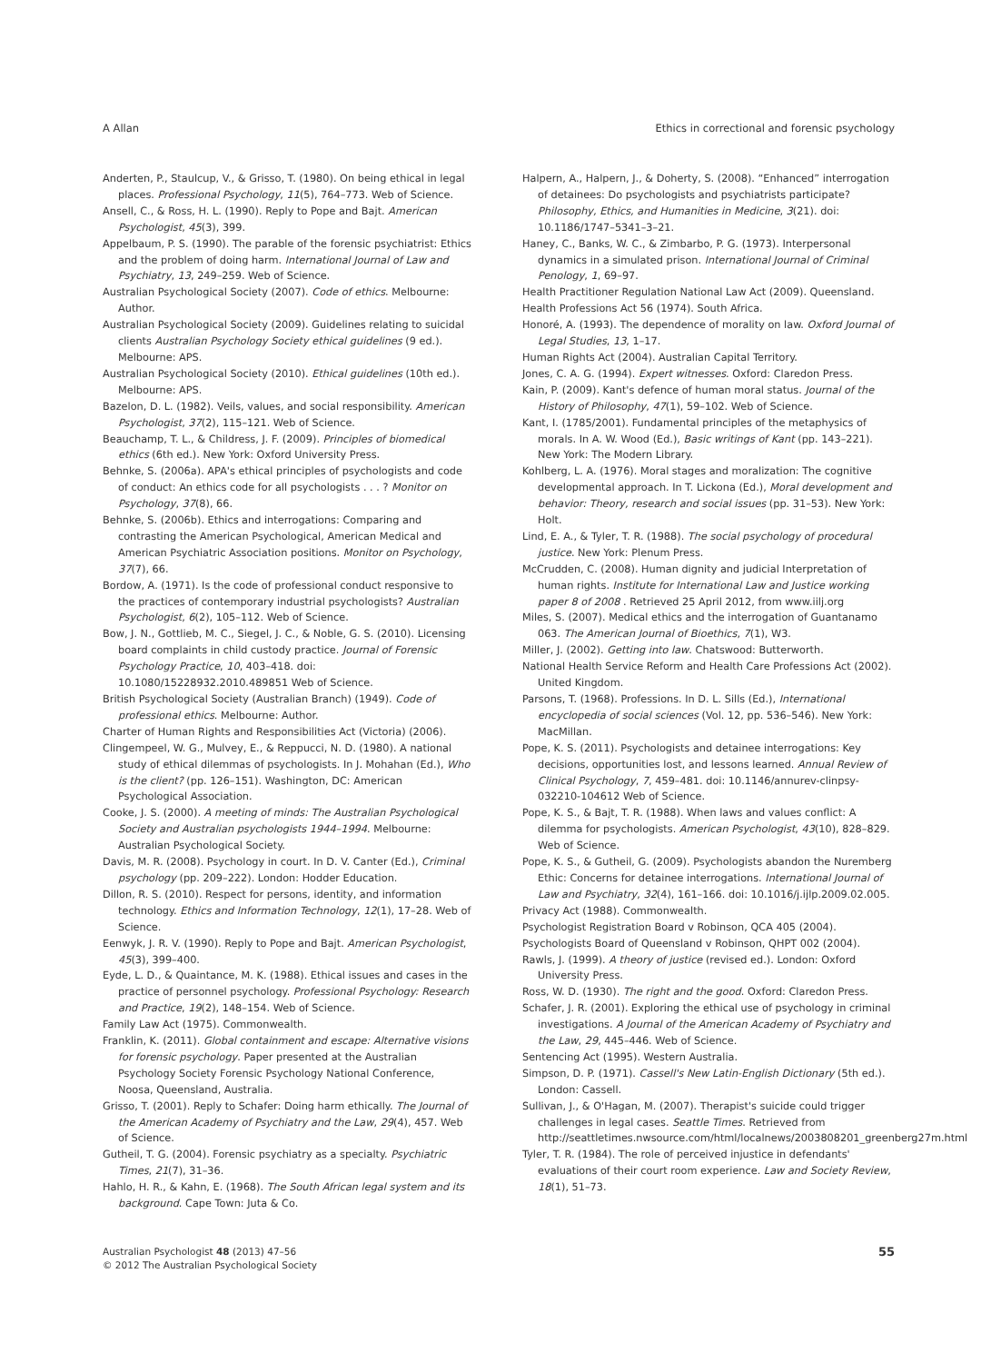A Allan Ethics in correctional and forensic psychology
Anderten, P., Staulcup, V., & Grisso, T. (1980). On being ethical in legal places. Professional Psychology, 11(5), 764–773. Web of Science.
Ansell, C., & Ross, H. L. (1990). Reply to Pope and Bajt. American Psychologist, 45(3), 399.
Appelbaum, P. S. (1990). The parable of the forensic psychiatrist: Ethics and the problem of doing harm. International Journal of Law and Psychiatry, 13, 249–259. Web of Science.
Australian Psychological Society (2007). Code of ethics. Melbourne: Author.
Australian Psychological Society (2009). Guidelines relating to suicidal clients Australian Psychology Society ethical guidelines (9 ed.). Melbourne: APS.
Australian Psychological Society (2010). Ethical guidelines (10th ed.). Melbourne: APS.
Bazelon, D. L. (1982). Veils, values, and social responsibility. American Psychologist, 37(2), 115–121. Web of Science.
Beauchamp, T. L., & Childress, J. F. (2009). Principles of biomedical ethics (6th ed.). New York: Oxford University Press.
Behnke, S. (2006a). APA's ethical principles of psychologists and code of conduct: An ethics code for all psychologists . . . ? Monitor on Psychology, 37(8), 66.
Behnke, S. (2006b). Ethics and interrogations: Comparing and contrasting the American Psychological, American Medical and American Psychiatric Association positions. Monitor on Psychology, 37(7), 66.
Bordow, A. (1971). Is the code of professional conduct responsive to the practices of contemporary industrial psychologists? Australian Psychologist, 6(2), 105–112. Web of Science.
Bow, J. N., Gottlieb, M. C., Siegel, J. C., & Noble, G. S. (2010). Licensing board complaints in child custody practice. Journal of Forensic Psychology Practice, 10, 403–418. doi: 10.1080/15228932.2010.489851 Web of Science.
British Psychological Society (Australian Branch) (1949). Code of professional ethics. Melbourne: Author.
Charter of Human Rights and Responsibilities Act (Victoria) (2006).
Clingempeel, W. G., Mulvey, E., & Reppucci, N. D. (1980). A national study of ethical dilemmas of psychologists. In J. Mohahan (Ed.), Who is the client? (pp. 126–151). Washington, DC: American Psychological Association.
Cooke, J. S. (2000). A meeting of minds: The Australian Psychological Society and Australian psychologists 1944–1994. Melbourne: Australian Psychological Society.
Davis, M. R. (2008). Psychology in court. In D. V. Canter (Ed.), Criminal psychology (pp. 209–222). London: Hodder Education.
Dillon, R. S. (2010). Respect for persons, identity, and information technology. Ethics and Information Technology, 12(1), 17–28. Web of Science.
Eenwyk, J. R. V. (1990). Reply to Pope and Bajt. American Psychologist, 45(3), 399–400.
Eyde, L. D., & Quaintance, M. K. (1988). Ethical issues and cases in the practice of personnel psychology. Professional Psychology: Research and Practice, 19(2), 148–154. Web of Science.
Family Law Act (1975). Commonwealth.
Franklin, K. (2011). Global containment and escape: Alternative visions for forensic psychology. Paper presented at the Australian Psychology Society Forensic Psychology National Conference, Noosa, Queensland, Australia.
Grisso, T. (2001). Reply to Schafer: Doing harm ethically. The Journal of the American Academy of Psychiatry and the Law, 29(4), 457. Web of Science.
Gutheil, T. G. (2004). Forensic psychiatry as a specialty. Psychiatric Times, 21(7), 31–36.
Hahlo, H. R., & Kahn, E. (1968). The South African legal system and its background. Cape Town: Juta & Co.
Halpern, A., Halpern, J., & Doherty, S. (2008). “Enhanced” interrogation of detainees: Do psychologists and psychiatrists participate? Philosophy, Ethics, and Humanities in Medicine, 3(21). doi: 10.1186/1747–5341–3–21.
Haney, C., Banks, W. C., & Zimbarbo, P. G. (1973). Interpersonal dynamics in a simulated prison. International Journal of Criminal Penology, 1, 69–97.
Health Practitioner Regulation National Law Act (2009). Queensland.
Health Professions Act 56 (1974). South Africa.
Honoré, A. (1993). The dependence of morality on law. Oxford Journal of Legal Studies, 13, 1–17.
Human Rights Act (2004). Australian Capital Territory.
Jones, C. A. G. (1994). Expert witnesses. Oxford: Claredon Press.
Kain, P. (2009). Kant's defence of human moral status. Journal of the History of Philosophy, 47(1), 59–102. Web of Science.
Kant, I. (1785/2001). Fundamental principles of the metaphysics of morals. In A. W. Wood (Ed.), Basic writings of Kant (pp. 143–221). New York: The Modern Library.
Kohlberg, L. A. (1976). Moral stages and moralization: The cognitive developmental approach. In T. Lickona (Ed.), Moral development and behavior: Theory, research and social issues (pp. 31–53). New York: Holt.
Lind, E. A., & Tyler, T. R. (1988). The social psychology of procedural justice. New York: Plenum Press.
McCrudden, C. (2008). Human dignity and judicial Interpretation of human rights. Institute for International Law and Justice working paper 8 of 2008 . Retrieved 25 April 2012, from www.iilj.org
Miles, S. (2007). Medical ethics and the interrogation of Guantanamo 063. The American Journal of Bioethics, 7(1), W3.
Miller, J. (2002). Getting into law. Chatswood: Butterworth.
National Health Service Reform and Health Care Professions Act (2002). United Kingdom.
Parsons, T. (1968). Professions. In D. L. Sills (Ed.), International encyclopedia of social sciences (Vol. 12, pp. 536–546). New York: MacMillan.
Pope, K. S. (2011). Psychologists and detainee interrogations: Key decisions, opportunities lost, and lessons learned. Annual Review of Clinical Psychology, 7, 459–481. doi: 10.1146/annurev-clinpsy-032210-104612 Web of Science.
Pope, K. S., & Bajt, T. R. (1988). When laws and values conflict: A dilemma for psychologists. American Psychologist, 43(10), 828–829. Web of Science.
Pope, K. S., & Gutheil, G. (2009). Psychologists abandon the Nuremberg Ethic: Concerns for detainee interrogations. International Journal of Law and Psychiatry, 32(4), 161–166. doi: 10.1016/j.ijlp.2009.02.005.
Privacy Act (1988). Commonwealth.
Psychologist Registration Board v Robinson, QCA 405 (2004).
Psychologists Board of Queensland v Robinson, QHPT 002 (2004).
Rawls, J. (1999). A theory of justice (revised ed.). London: Oxford University Press.
Ross, W. D. (1930). The right and the good. Oxford: Claredon Press.
Schafer, J. R. (2001). Exploring the ethical use of psychology in criminal investigations. A Journal of the American Academy of Psychiatry and the Law, 29, 445–446. Web of Science.
Sentencing Act (1995). Western Australia.
Simpson, D. P. (1971). Cassell's New Latin-English Dictionary (5th ed.). London: Cassell.
Sullivan, J., & O'Hagan, M. (2007). Therapist's suicide could trigger challenges in legal cases. Seattle Times. Retrieved from http://seattletimes.nwsource.com/html/localnews/2003808201_greenberg27m.html
Tyler, T. R. (1984). The role of perceived injustice in defendants' evaluations of their court room experience. Law and Society Review, 18(1), 51–73.
Australian Psychologist 48 (2013) 47–56
© 2012 The Australian Psychological Society
55